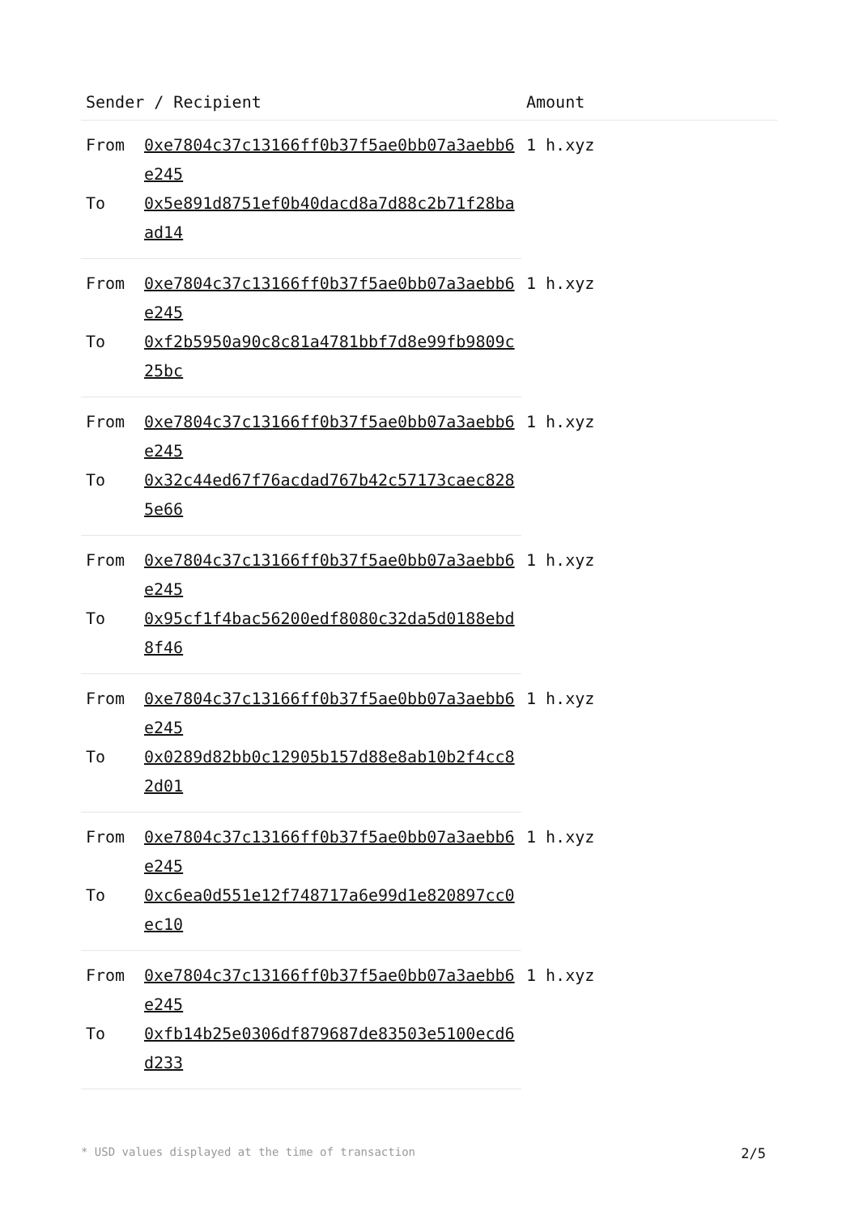| Sender / Recipient | | Amount |
| --- | --- | --- |
| From | 0xe7804c37c13166ff0b37f5ae0bb07a3aebb6e245 | 1 h.xyz |
| To | 0x5e891d8751ef0b40dacd8a7d88c2b71f28baad14 | |
| From | 0xe7804c37c13166ff0b37f5ae0bb07a3aebb6e245 | 1 h.xyz |
| To | 0xf2b5950a90c8c81a4781bbf7d8e99fb9809c25bc | |
| From | 0xe7804c37c13166ff0b37f5ae0bb07a3aebb6e245 | 1 h.xyz |
| To | 0x32c44ed67f76acdad767b42c57173caec8285e66 | |
| From | 0xe7804c37c13166ff0b37f5ae0bb07a3aebb6e245 | 1 h.xyz |
| To | 0x95cf1f4bac56200edf8080c32da5d0188ebd8f46 | |
| From | 0xe7804c37c13166ff0b37f5ae0bb07a3aebb6e245 | 1 h.xyz |
| To | 0x0289d82bb0c12905b157d88e8ab10b2f4cc82d01 | |
| From | 0xe7804c37c13166ff0b37f5ae0bb07a3aebb6e245 | 1 h.xyz |
| To | 0xc6ea0d551e12f748717a6e99d1e820897cc0ec10 | |
| From | 0xe7804c37c13166ff0b37f5ae0bb07a3aebb6e245 | 1 h.xyz |
| To | 0xfb14b25e0306df879687de83503e5100ecd6d233 | |
* USD values displayed at the time of transaction 2/5